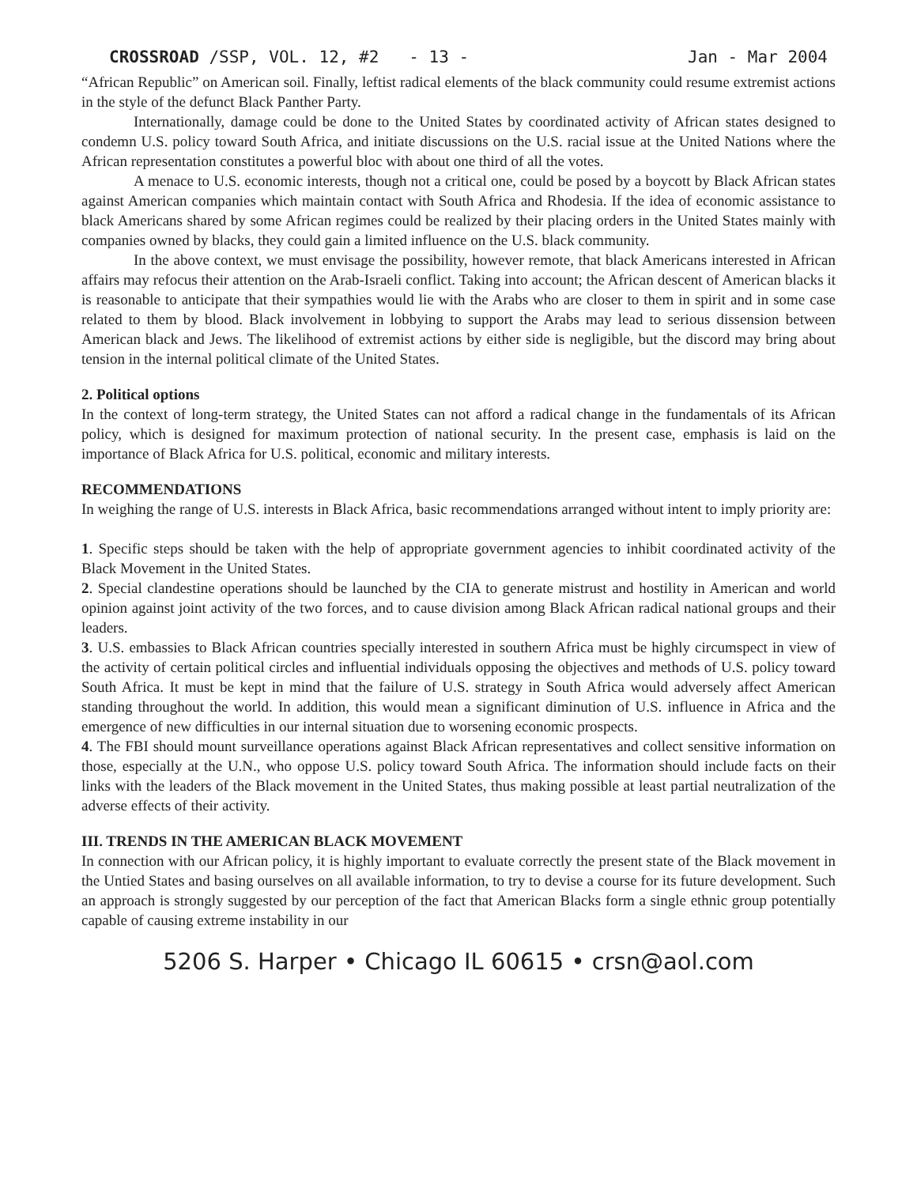CROSSROAD /SSP, VOL. 12, #2 - 13 - Jan - Mar 2004
“African Republic” on American soil. Finally, leftist radical elements of the black community could resume extremist actions in the style of the defunct Black Panther Party.
Internationally, damage could be done to the United States by coordinated activity of African states designed to condemn U.S. policy toward South Africa, and initiate discussions on the U.S. racial issue at the United Nations where the African representation constitutes a powerful bloc with about one third of all the votes.
A menace to U.S. economic interests, though not a critical one, could be posed by a boycott by Black African states against American companies which maintain contact with South Africa and Rhodesia. If the idea of economic assistance to black Americans shared by some African regimes could be realized by their placing orders in the United States mainly with companies owned by blacks, they could gain a limited influence on the U.S. black community.
In the above context, we must envisage the possibility, however remote, that black Americans interested in African affairs may refocus their attention on the Arab-Israeli conflict. Taking into account; the African descent of American blacks it is reasonable to anticipate that their sympathies would lie with the Arabs who are closer to them in spirit and in some case related to them by blood. Black involvement in lobbying to support the Arabs may lead to serious dissension between American black and Jews. The likelihood of extremist actions by either side is negligible, but the discord may bring about tension in the internal political climate of the United States.
2. Political options
In the context of long-term strategy, the United States can not afford a radical change in the fundamentals of its African policy, which is designed for maximum protection of national security. In the present case, emphasis is laid on the importance of Black Africa for U.S. political, economic and military interests.
RECOMMENDATIONS
In weighing the range of U.S. interests in Black Africa, basic recommendations arranged without intent to imply priority are:
1. Specific steps should be taken with the help of appropriate government agencies to inhibit coordinated activity of the Black Movement in the United States.
2. Special clandestine operations should be launched by the CIA to generate mistrust and hostility in American and world opinion against joint activity of the two forces, and to cause division among Black African radical national groups and their leaders.
3. U.S. embassies to Black African countries specially interested in southern Africa must be highly circumspect in view of the activity of certain political circles and influential individuals opposing the objectives and methods of U.S. policy toward South Africa. It must be kept in mind that the failure of U.S. strategy in South Africa would adversely affect American standing throughout the world. In addition, this would mean a significant diminution of U.S. influence in Africa and the emergence of new difficulties in our internal situation due to worsening economic prospects.
4. The FBI should mount surveillance operations against Black African representatives and collect sensitive information on those, especially at the U.N., who oppose U.S. policy toward South Africa. The information should include facts on their links with the leaders of the Black movement in the United States, thus making possible at least partial neutralization of the adverse effects of their activity.
III. TRENDS IN THE AMERICAN BLACK MOVEMENT
In connection with our African policy, it is highly important to evaluate correctly the present state of the Black movement in the Untied States and basing ourselves on all available information, to try to devise a course for its future development. Such an approach is strongly suggested by our perception of the fact that American Blacks form a single ethnic group potentially capable of causing extreme instability in our
5206 S. Harper • Chicago IL 60615 • crsn@aol.com